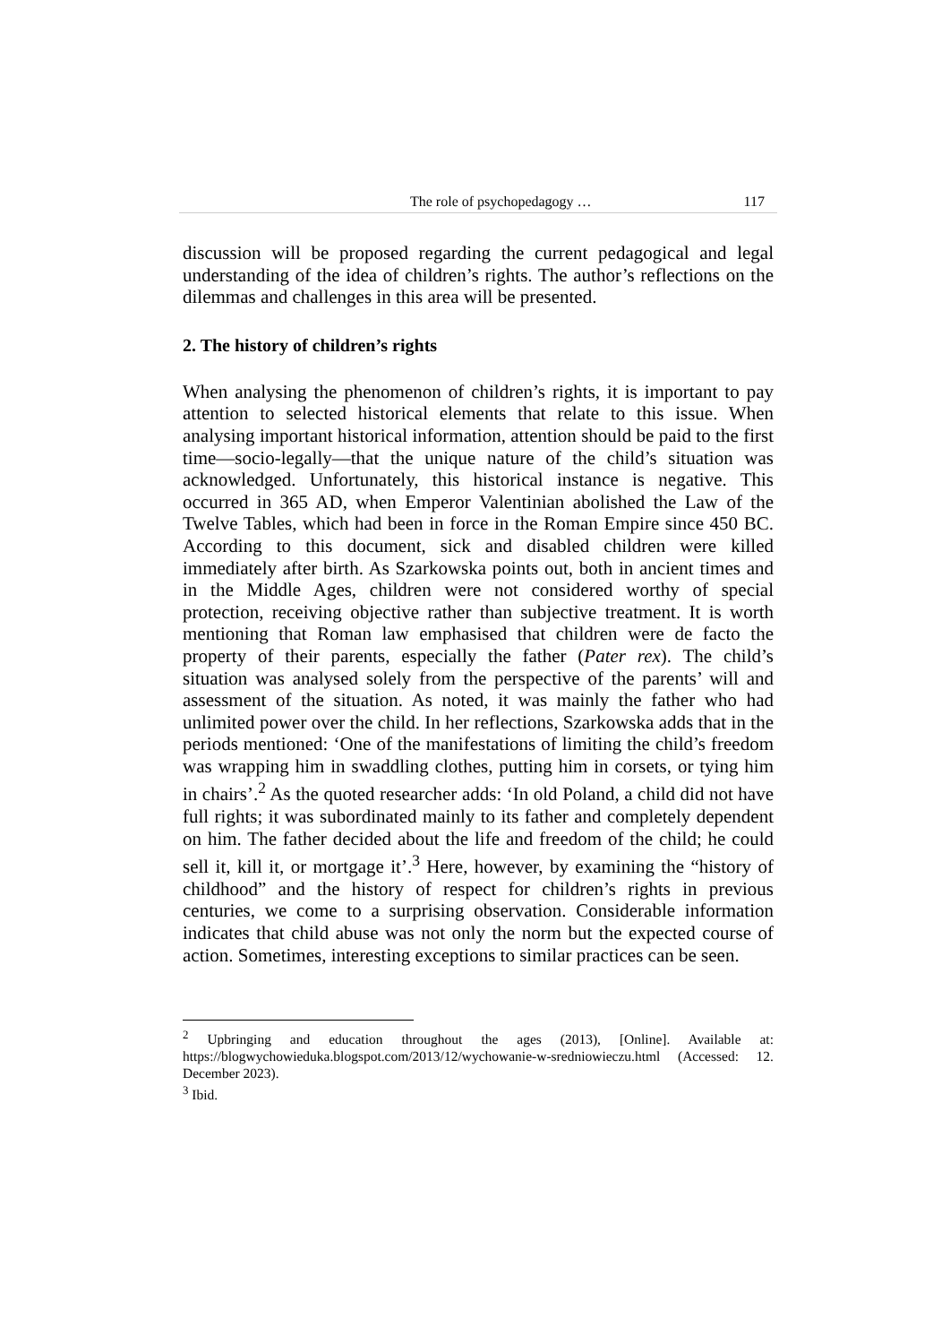The role of psychopedagogy … 117
discussion will be proposed regarding the current pedagogical and legal understanding of the idea of children’s rights. The author’s reflections on the dilemmas and challenges in this area will be presented.
2. The history of children’s rights
When analysing the phenomenon of children’s rights, it is important to pay attention to selected historical elements that relate to this issue. When analysing important historical information, attention should be paid to the first time—socio-legally—that the unique nature of the child’s situation was acknowledged. Unfortunately, this historical instance is negative. This occurred in 365 AD, when Emperor Valentinian abolished the Law of the Twelve Tables, which had been in force in the Roman Empire since 450 BC. According to this document, sick and disabled children were killed immediately after birth. As Szarkowska points out, both in ancient times and in the Middle Ages, children were not considered worthy of special protection, receiving objective rather than subjective treatment. It is worth mentioning that Roman law emphasised that children were de facto the property of their parents, especially the father (Pater rex). The child’s situation was analysed solely from the perspective of the parents’ will and assessment of the situation. As noted, it was mainly the father who had unlimited power over the child. In her reflections, Szarkowska adds that in the periods mentioned: ‘One of the manifestations of limiting the child’s freedom was wrapping him in swaddling clothes, putting him in corsets, or tying him in chairs’.<sup>2</sup> As the quoted researcher adds: ‘In old Poland, a child did not have full rights; it was subordinated mainly to its father and completely dependent on him. The father decided about the life and freedom of the child; he could sell it, kill it, or mortgage it’.<sup>3</sup> Here, however, by examining the “history of childhood” and the history of respect for children’s rights in previous centuries, we come to a surprising observation. Considerable information indicates that child abuse was not only the norm but the expected course of action. Sometimes, interesting exceptions to similar practices can be seen.
<sup>2</sup> Upbringing and education throughout the ages (2013), [Online]. Available at: https://blogwychowieduka.blogspot.com/2013/12/wychowanie-w-sredniowieczu.html (Accessed: 12. December 2023).
<sup>3</sup> Ibid.